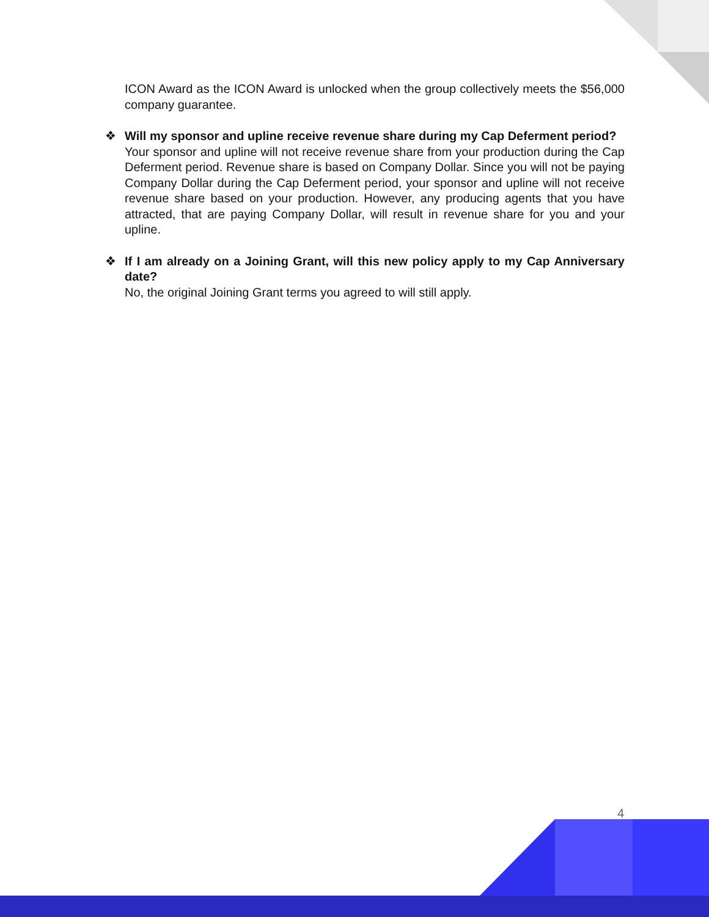ICON Award as the ICON Award is unlocked when the group collectively meets the $56,000 company guarantee.
❖
Will my sponsor and upline receive revenue share during my Cap Deferment period?
Your sponsor and upline will not receive revenue share from your production during the Cap Deferment period. Revenue share is based on Company Dollar. Since you will not be paying Company Dollar during the Cap Deferment period, your sponsor and upline will not receive revenue share based on your production. However, any producing agents that you have attracted, that are paying Company Dollar, will result in revenue share for you and your upline.
❖
If I am already on a Joining Grant, will this new policy apply to my Cap Anniversary date?
No, the original Joining Grant terms you agreed to will still apply.
4